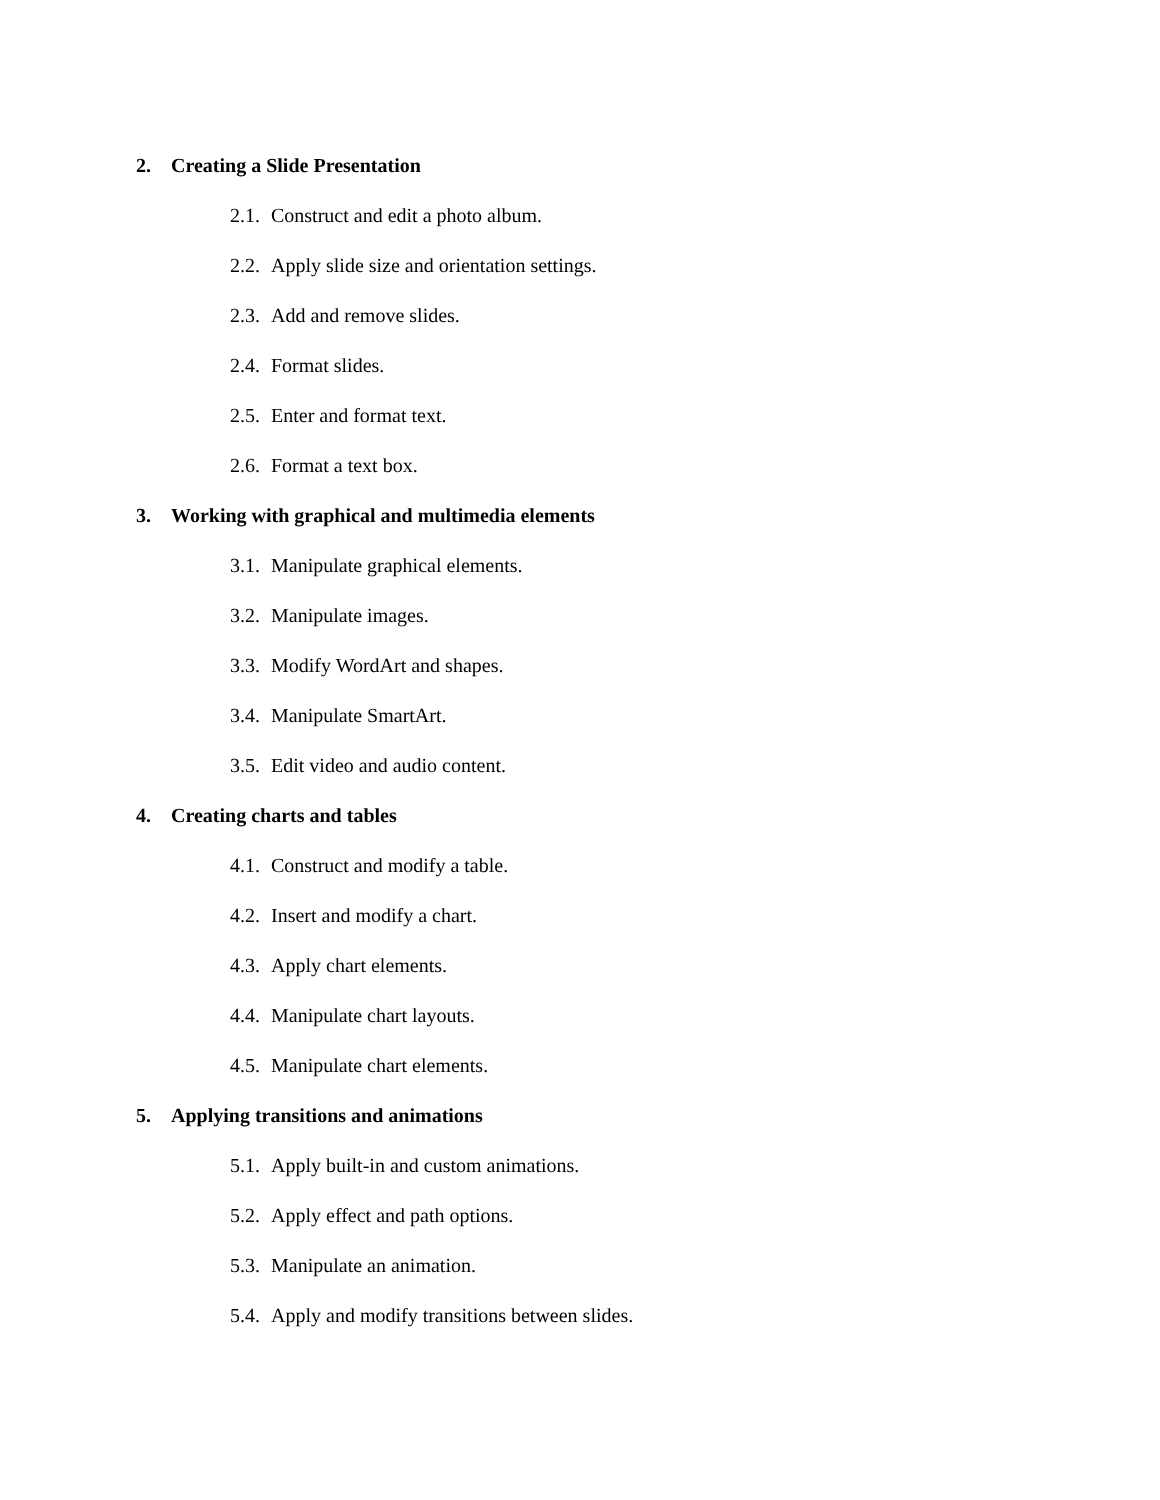2. Creating a Slide Presentation
2.1. Construct and edit a photo album.
2.2. Apply slide size and orientation settings.
2.3. Add and remove slides.
2.4. Format slides.
2.5. Enter and format text.
2.6. Format a text box.
3. Working with graphical and multimedia elements
3.1. Manipulate graphical elements.
3.2. Manipulate images.
3.3. Modify WordArt and shapes.
3.4. Manipulate SmartArt.
3.5. Edit video and audio content.
4. Creating charts and tables
4.1. Construct and modify a table.
4.2. Insert and modify a chart.
4.3. Apply chart elements.
4.4. Manipulate chart layouts.
4.5. Manipulate chart elements.
5. Applying transitions and animations
5.1. Apply built-in and custom animations.
5.2. Apply effect and path options.
5.3. Manipulate an animation.
5.4. Apply and modify transitions between slides.